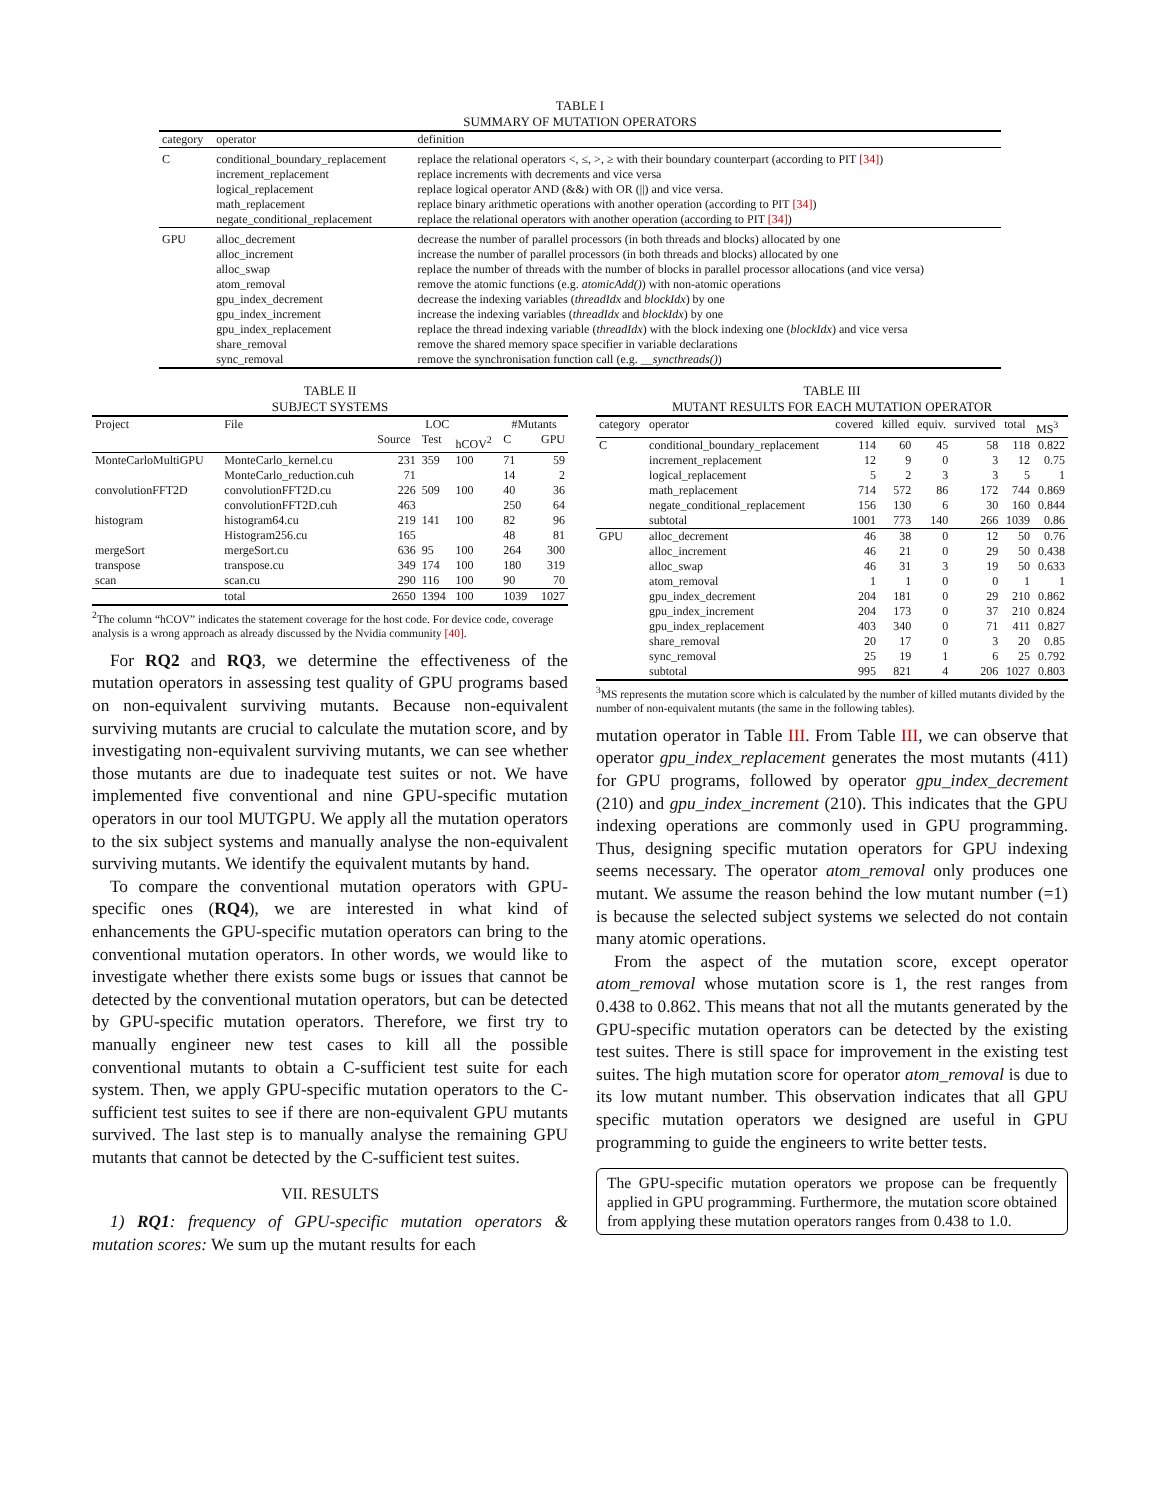TABLE I
SUMMARY OF MUTATION OPERATORS
| category | operator | definition |
| C | conditional_boundary_replacement increment_replacement logical_replacement math_replacement negate_conditional_replacement | replace the relational operators <, ≤, >, ≥ with their boundary counterpart (according to PIT [34] ) replace increments with decrements and vice versa replace logical operator AND (&&) with OR (//) and vice versa. replace binary arithmetic operations with another operation (according to PIT [34] ) replace the relational operators with another operation (according to PIT [34] ) |
| GPU | alloc_decrement alloc_increment alloc_swap atom_removal gpu_index_decrement gpu_index_increment gpu_index_replacement share_removal sync_removal | decrease the number of parallel processors (in both threads and blocks) allocated by one increase the number of parallel processors (in both threads and blocks) allocated by one replace the number of threads with the number of blocks in parallel processor allocations (and vice versa) remove the atomic functions (e.g. atomicAdd() ) with non-atomic operations decrease the indexing variables ( threadIdx and blockIdx ) by one increase the indexing variables ( threadIdx and blockIdx ) by one replace the thread indexing variable ( threadIdx ) with the block indexing one ( blockIdx ) and vice versa remove the shared memory space specifier in variable declarations remove the synchronisation function call (e.g. __syncthreads() ) |
TABLE II
SUBJECT SYSTEMS
| Project | File | LOC | | | #Mutants | |
| --- | --- | --- | --- | --- | --- | --- |
| | | Source | Test | hCOV<sup>2</sup> | C | GPU |
| MonteCarloMultiGPU | MonteCarlo_kernel.cu | 231 | 359 | 100 | 71 | 59 |
| | MonteCarlo_reduction.cuh | 71 | | | 14 | 2 |
| convolutionFFT2D | convolutionFFT2D.cu | 226 | 509 | 100 | 40 | 36 |
| | convolutionFFT2D.cuh | 463 | | | 250 | 64 |
| histogram | histogram64.cu | 219 | 141 | 100 | 82 | 96 |
| | Histogram256.cu | 165 | | | 48 | 81 |
| mergeSort | mergeSort.cu | 636 | 95 | 100 | 264 | 300 |
| transpose | transpose.cu | 349 | 174 | 100 | 180 | 319 |
| scan | scan.cu | 290 | 116 | 100 | 90 | 70 |
| | total | 2650 | 1394 | 100 | 1039 | 1027 |
<sup>2</sup> The column “hCOV” indicates the statement coverage for the host code. For device code, coverage analysis is a wrong approach as already discussed by the Nvidia community [40].
For RQ2 and RQ3, we determine the effectiveness of the mutation operators in assessing test quality of GPU programs based on non-equivalent surviving mutants. Because non-equivalent surviving mutants are crucial to calculate the mutation score, and by investigating non-equivalent surviving mutants, we can see whether those mutants are due to inadequate test suites or not. We have implemented five conventional and nine GPU-specific mutation operators in our tool MUTGPU. We apply all the mutation operators to the six subject systems and manually analyse the non-equivalent surviving mutants. We identify the equivalent mutants by hand.
To compare the conventional mutation operators with GPU-specific ones (RQ4), we are interested in what kind of enhancements the GPU-specific mutation operators can bring to the conventional mutation operators. In other words, we would like to investigate whether there exists some bugs or issues that cannot be detected by the conventional mutation operators, but can be detected by GPU-specific mutation operators. Therefore, we first try to manually engineer new test cases to kill all the possible conventional mutants to obtain a C-sufficient test suite for each system. Then, we apply GPU-specific mutation operators to the C-sufficient test suites to see if there are non-equivalent GPU mutants survived. The last step is to manually analyse the remaining GPU mutants that cannot be detected by the C-sufficient test suites.
VII. RESULTS
1) RQ1: frequency of GPU-specific mutation operators & mutation scores: We sum up the mutant results for each
TABLE III
MUTANT RESULTS FOR EACH MUTATION OPERATOR
| category | operator | covered | killed | equiv. | survived | total | MS<sup>3</sup> |
| C | conditional_boundary_replacement increment_replacement logical_replacement math_replacement negate_conditional_replacement subtotal | 114 12 5 714 156 1001 | 60 9 2 572 130 773 | 45 0 3 86 6 140 | 58 3 3 172 30 266 | 118 12 5 744 160 1039 | 0.822 0.75 1 0.869 0.844 0.86 |
| GPU | alloc_decrement alloc_increment alloc_swap atom_removal gpu_index_decrement gpu_index_increment gpu_index_replacement share_removal sync_removal subtotal | 46 46 46 1 204 204 403 20 25 995 | 38 21 31 1 181 173 340 17 19 821 | 0 0 3 0 0 0 0 0 1 4 | 12 29 19 0 29 37 71 3 6 206 | 50 50 50 1 210 210 411 20 25 1027 | 0.76 0.438 0.633 1 0.862 0.824 0.827 0.85 0.792 0.803 |
<sup>3</sup> MS represents the mutation score which is calculated by the number of killed mutants divided by the number of non-equivalent mutants (the same in the following tables).
mutation operator in Table III. From Table III, we can observe that operator gpu_index_replacement generates the most mutants (411) for GPU programs, followed by operator gpu_index_decrement (210) and gpu_index_increment (210). This indicates that the GPU indexing operations are commonly used in GPU programming. Thus, designing specific mutation operators for GPU indexing seems necessary. The operator atom_removal only produces one mutant. We assume the reason behind the low mutant number (=1) is because the selected subject systems we selected do not contain many atomic operations.
From the aspect of the mutation score, except operator atom_removal whose mutation score is 1, the rest ranges from 0.438 to 0.862. This means that not all the mutants generated by the GPU-specific mutation operators can be detected by the existing test suites. There is still space for improvement in the existing test suites. The high mutation score for operator atom_removal is due to its low mutant number. This observation indicates that all GPU specific mutation operators we designed are useful in GPU programming to guide the engineers to write better tests.
The GPU-specific mutation operators we propose can be frequently applied in GPU programming. Furthermore, the mutation score obtained from applying these mutation operators ranges from 0.438 to 1.0.